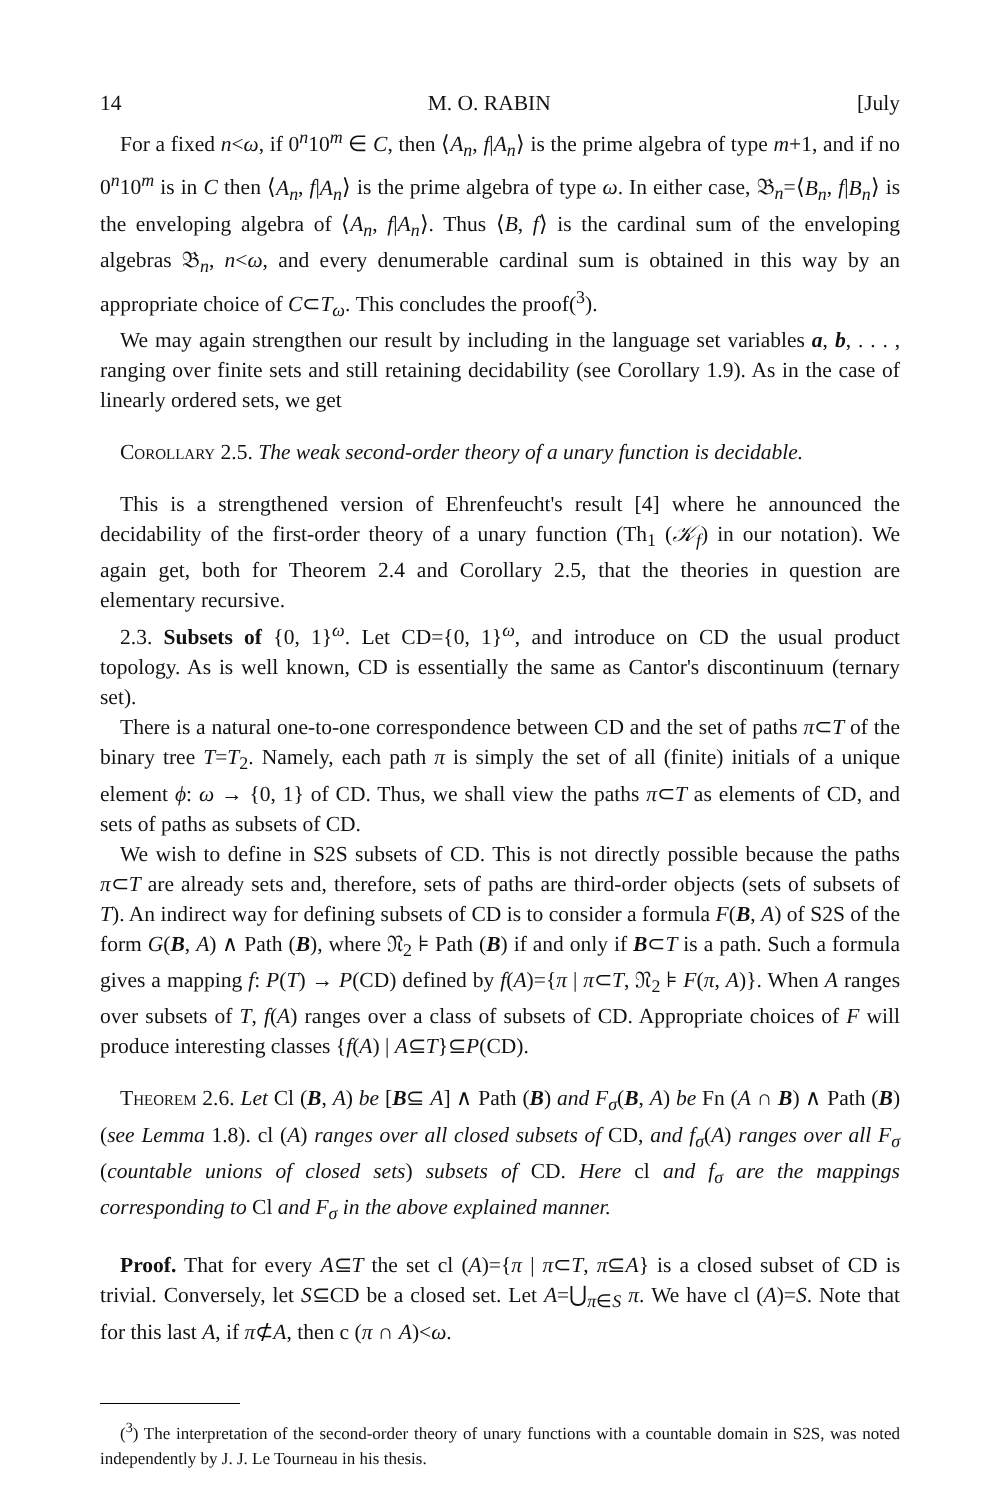14 M. O. RABIN [July
For a fixed n<ω, if 0<sup>n</sup>10<sup>m</sup> ∈ C, then ⟨A<sub>n</sub>, f|A<sub>n</sub>⟩ is the prime algebra of type m+1, and if no 0<sup>n</sup>10<sup>m</sup> is in C then ⟨A<sub>n</sub>, f|A<sub>n</sub>⟩ is the prime algebra of type ω. In either case, 𝔅<sub>n</sub>=⟨B<sub>n</sub>, f|B<sub>n</sub>⟩ is the enveloping algebra of ⟨A<sub>n</sub>, f|A<sub>n</sub>⟩. Thus ⟨B, f⟩ is the cardinal sum of the enveloping algebras 𝔅<sub>n</sub>, n<ω, and every denumerable cardinal sum is obtained in this way by an appropriate choice of C⊂T<sub>ω</sub>. This concludes the proof(<sup>3</sup>).
We may again strengthen our result by including in the language set variables a, b, . . . , ranging over finite sets and still retaining decidability (see Corollary 1.9). As in the case of linearly ordered sets, we get
Corollary 2.5. The weak second-order theory of a unary function is decidable.
This is a strengthened version of Ehrenfeucht's result [4] where he announced the decidability of the first-order theory of a unary function (Th<sub>1</sub> (𝒦<sub>f</sub>) in our notation). We again get, both for Theorem 2.4 and Corollary 2.5, that the theories in question are elementary recursive.
2.3. Subsets of {0, 1}<sup>ω</sup>. Let CD={0, 1}<sup>ω</sup>, and introduce on CD the usual product topology. As is well known, CD is essentially the same as Cantor's discontinuum (ternary set).
There is a natural one-to-one correspondence between CD and the set of paths π⊂T of the binary tree T=T<sub>2</sub>. Namely, each path π is simply the set of all (finite) initials of a unique element ϕ: ω → {0, 1} of CD. Thus, we shall view the paths π⊂T as elements of CD, and sets of paths as subsets of CD.
We wish to define in S2S subsets of CD. This is not directly possible because the paths π⊂T are already sets and, therefore, sets of paths are third-order objects (sets of subsets of T). An indirect way for defining subsets of CD is to consider a formula F(B, A) of S2S of the form G(B, A) ∧ Path (B), where 𝔑<sub>2</sub> ⊧ Path (B) if and only if B⊂T is a path. Such a formula gives a mapping f: P(T) → P(CD) defined by f(A)={π | π⊂T, 𝔑<sub>2</sub> ⊧ F(π, A)}. When A ranges over subsets of T, f(A) ranges over a class of subsets of CD. Appropriate choices of F will produce interesting classes {f(A) | A⊆T}⊆P(CD).
Theorem 2.6. Let Cl (B, A) be [B⊆ A] ∧ Path (B) and F<sub>σ</sub>(B, A) be Fn (A ∩ B) ∧ Path (B) (see Lemma 1.8). cl (A) ranges over all closed subsets of CD, and f<sub>σ</sub>(A) ranges over all F<sub>σ</sub> (countable unions of closed sets) subsets of CD. Here cl and f<sub>σ</sub> are the mappings corresponding to Cl and F<sub>σ</sub> in the above explained manner.
Proof. That for every A⊆T the set cl (A)={π | π⊂T, π⊆A} is a closed subset of CD is trivial. Conversely, let S⊆CD be a closed set. Let A=⋃<sub>π∈S</sub> π. We have cl (A)=S. Note that for this last A, if π⊄A, then c (π ∩ A)<ω.
(<sup>3</sup>) The interpretation of the second-order theory of unary functions with a countable domain in S2S, was noted independently by J. J. Le Tourneau in his thesis.